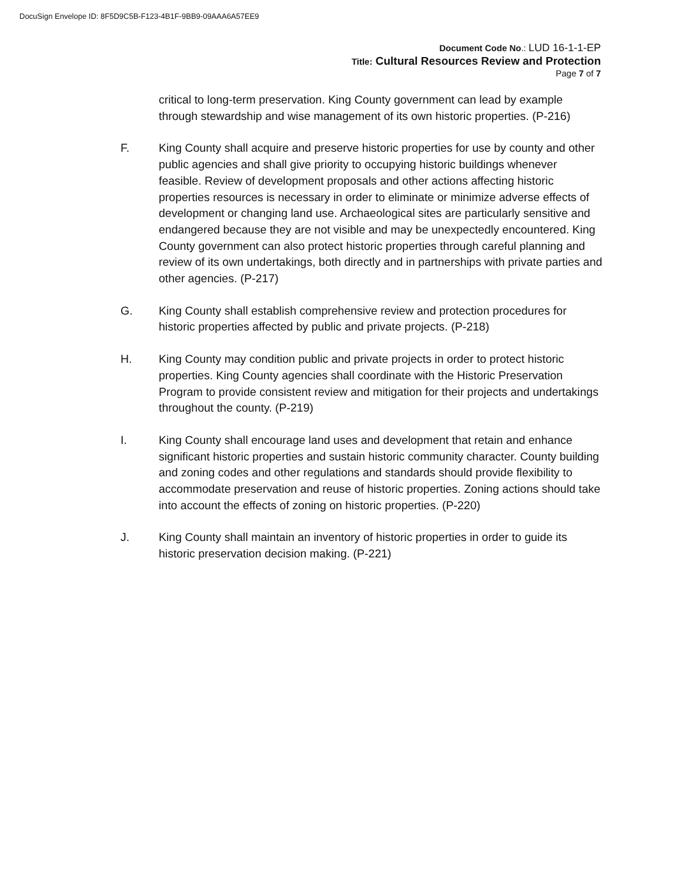DocuSign Envelope ID: 8F5D9C5B-F123-4B1F-9BB9-09AAA6A57EE9
Document Code No.: LUD 16-1-1-EP
Title: Cultural Resources Review and Protection
Page 7 of 7
critical to long-term preservation. King County government can lead by example through stewardship and wise management of its own historic properties. (P-216)
F. King County shall acquire and preserve historic properties for use by county and other public agencies and shall give priority to occupying historic buildings whenever feasible. Review of development proposals and other actions affecting historic properties resources is necessary in order to eliminate or minimize adverse effects of development or changing land use. Archaeological sites are particularly sensitive and endangered because they are not visible and may be unexpectedly encountered. King County government can also protect historic properties through careful planning and review of its own undertakings, both directly and in partnerships with private parties and other agencies. (P-217)
G. King County shall establish comprehensive review and protection procedures for historic properties affected by public and private projects. (P-218)
H. King County may condition public and private projects in order to protect historic properties. King County agencies shall coordinate with the Historic Preservation Program to provide consistent review and mitigation for their projects and undertakings throughout the county. (P-219)
I. King County shall encourage land uses and development that retain and enhance significant historic properties and sustain historic community character. County building and zoning codes and other regulations and standards should provide flexibility to accommodate preservation and reuse of historic properties. Zoning actions should take into account the effects of zoning on historic properties. (P-220)
J. King County shall maintain an inventory of historic properties in order to guide its historic preservation decision making. (P-221)